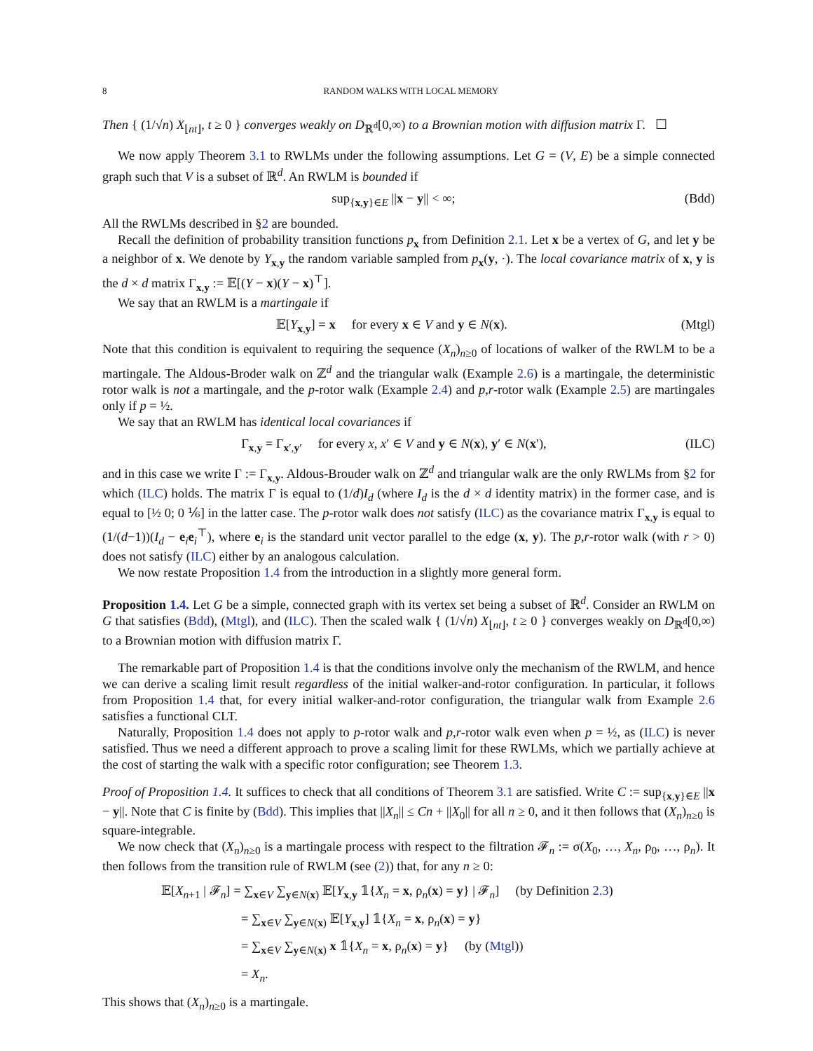8 RANDOM WALKS WITH LOCAL MEMORY
Then { (1/√n) X<sub>⌊nt⌋</sub>, t ≥ 0 } converges weakly on D<sub>ℝ<sup>d</sup></sub>[0,∞) to a Brownian motion with diffusion matrix Γ. ☐
We now apply Theorem 3.1 to RWLMs under the following assumptions. Let G = (V, E) be a simple connected graph such that V is a subset of ℝ<sup>d</sup>. An RWLM is bounded if
sup<sub>{x,y}∈E</sub> ||x − y|| < ∞; (Bdd)
All the RWLMs described in §2 are bounded.
Recall the definition of probability transition functions p<sub>x</sub> from Definition 2.1. Let x be a vertex of G, and let y be a neighbor of x. We denote by Y<sub>x,y</sub> the random variable sampled from p<sub>x</sub>(y, ·). The local covariance matrix of x, y is the d × d matrix Γ<sub>x,y</sub> := 𝔼[(Y − x)(Y − x)<sup>⊤</sup>].
We say that an RWLM is a martingale if
𝔼[Y<sub>x,y</sub>] = x for every x ∈ V and y ∈ N(x). (Mtgl)
Note that this condition is equivalent to requiring the sequence (X<sub>n</sub>)<sub>n≥0</sub> of locations of walker of the RWLM to be a martingale. The Aldous-Broder walk on ℤ<sup>d</sup> and the triangular walk (Example 2.6) is a martingale, the deterministic rotor walk is not a martingale, and the p-rotor walk (Example 2.4) and p,r-rotor walk (Example 2.5) are martingales only if p = ½.
We say that an RWLM has identical local covariances if
Γ<sub>x,y</sub> = Γ<sub>x′,y′</sub> for every x, x′ ∈ V and y ∈ N(x), y′ ∈ N(x′), (ILC)
and in this case we write Γ := Γ<sub>x,y</sub>. Aldous-Brouder walk on ℤ<sup>d</sup> and triangular walk are the only RWLMs from §2 for which (ILC) holds. The matrix Γ is equal to (1/d)I<sub>d</sub> (where I<sub>d</sub> is the d × d identity matrix) in the former case, and is equal to [½ 0; 0 ⅙] in the latter case. The p-rotor walk does not satisfy (ILC) as the covariance matrix Γ<sub>x,y</sub> is equal to (1/(d−1))(I<sub>d</sub> − e<sub>i</sub>e<sub>i</sub><sup>⊤</sup>), where e<sub>i</sub> is the standard unit vector parallel to the edge (x, y). The p,r-rotor walk (with r > 0) does not satisfy (ILC) either by an analogous calculation.
We now restate Proposition 1.4 from the introduction in a slightly more general form.
Proposition 1.4. Let G be a simple, connected graph with its vertex set being a subset of ℝ<sup>d</sup>. Consider an RWLM on G that satisfies (Bdd), (Mtgl), and (ILC). Then the scaled walk { (1/√n) X<sub>⌊nt⌋</sub>, t ≥ 0 } converges weakly on D<sub>ℝ<sup>d</sup></sub>[0,∞) to a Brownian motion with diffusion matrix Γ.
The remarkable part of Proposition 1.4 is that the conditions involve only the mechanism of the RWLM, and hence we can derive a scaling limit result regardless of the initial walker-and-rotor configuration. In particular, it follows from Proposition 1.4 that, for every initial walker-and-rotor configuration, the triangular walk from Example 2.6 satisfies a functional CLT.
Naturally, Proposition 1.4 does not apply to p-rotor walk and p,r-rotor walk even when p = ½, as (ILC) is never satisfied. Thus we need a different approach to prove a scaling limit for these RWLMs, which we partially achieve at the cost of starting the walk with a specific rotor configuration; see Theorem 1.3.
Proof of Proposition 1.4. It suffices to check that all conditions of Theorem 3.1 are satisfied. Write C := sup<sub>{x,y}∈E</sub> ||x − y||. Note that C is finite by (Bdd). This implies that ||X<sub>n</sub>|| ≤ Cn + ||X<sub>0</sub>|| for all n ≥ 0, and it then follows that (X<sub>n</sub>)<sub>n≥0</sub> is square-integrable.
We now check that (X<sub>n</sub>)<sub>n≥0</sub> is a martingale process with respect to the filtration 𝓕<sub>n</sub> := σ(X<sub>0</sub>, …, X<sub>n</sub>, ρ<sub>0</sub>, …, ρ<sub>n</sub>). It then follows from the transition rule of RWLM (see (2)) that, for any n ≥ 0:
𝔼[X<sub>n+1</sub> | 𝓕<sub>n</sub>] = ∑<sub>x∈V</sub> ∑<sub>y∈N(x)</sub> 𝔼[Y<sub>x,y</sub> 𝟙{X<sub>n</sub> = x, ρ<sub>n</sub>(x) = y} | 𝓕<sub>n</sub>] (by Definition 2.3)
= ∑<sub>x∈V</sub> ∑<sub>y∈N(x)</sub> 𝔼[Y<sub>x,y</sub>] 𝟙{X<sub>n</sub> = x, ρ<sub>n</sub>(x) = y}
= ∑<sub>x∈V</sub> ∑<sub>y∈N(x)</sub> x 𝟙{X<sub>n</sub> = x, ρ<sub>n</sub>(x) = y} (by (Mtgl))
= X<sub>n</sub>.
This shows that (X<sub>n</sub>)<sub>n≥0</sub> is a martingale.